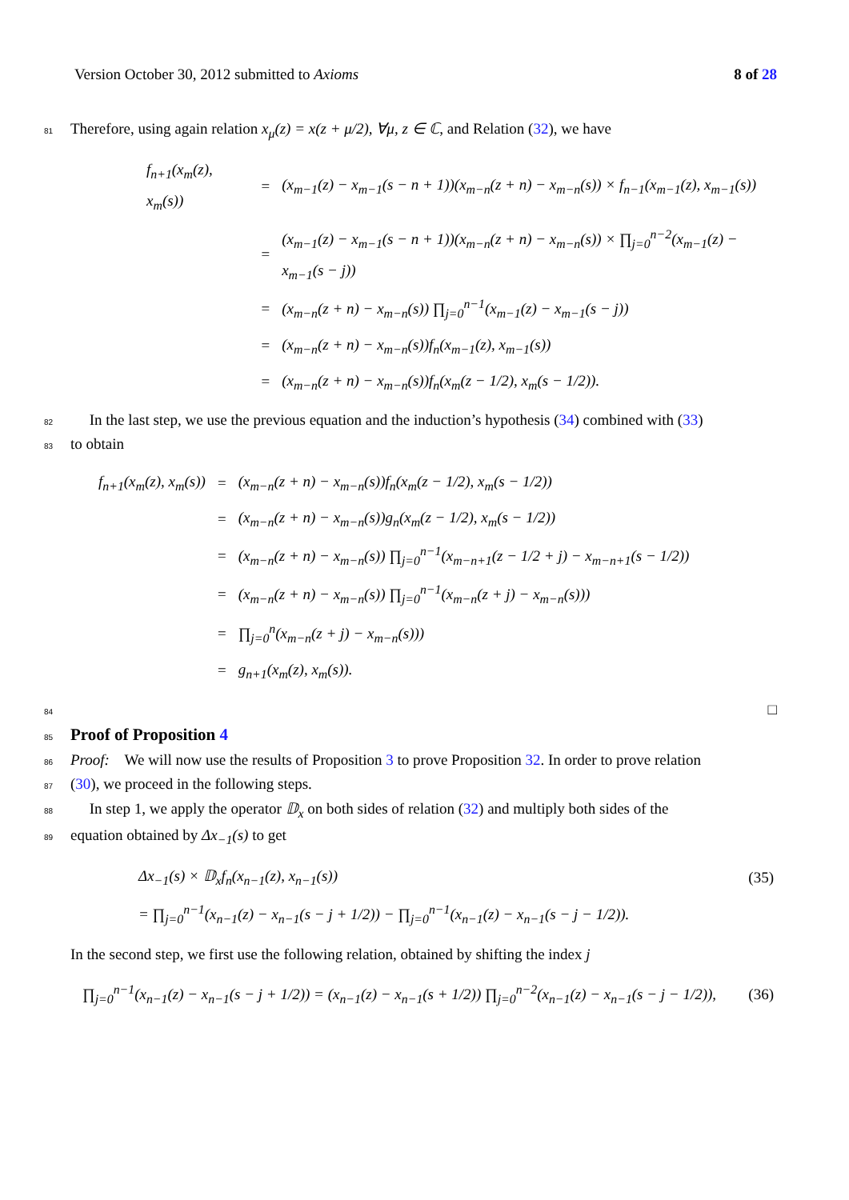Version October 30, 2012 submitted to Axioms 8 of 28
81 Therefore, using again relation x<sub>μ</sub>(z) = x(z + μ/2), ∀μ, z ∈ ℂ, and Relation (32), we have
| f<sub>n+1</sub>(x<sub>m</sub>(z), x<sub>m</sub>(s)) | = | (x<sub>m−1</sub>(z) − x<sub>m−1</sub>(s − n + 1))(x<sub>m−n</sub>(z + n) − x<sub>m−n</sub>(s)) × f<sub>n−1</sub>(x<sub>m−1</sub>(z), x<sub>m−1</sub>(s)) |
| | = | (x<sub>m−1</sub>(z) − x<sub>m−1</sub>(s − n + 1))(x<sub>m−n</sub>(z + n) − x<sub>m−n</sub>(s)) × ∏<sub>j=0</sub><sup>n−2</sup>(x<sub>m−1</sub>(z) − x<sub>m−1</sub>(s − j)) |
| | = | (x<sub>m−n</sub>(z + n) − x<sub>m−n</sub>(s)) ∏<sub>j=0</sub><sup>n−1</sup>(x<sub>m−1</sub>(z) − x<sub>m−1</sub>(s − j)) |
| | = | (x<sub>m−n</sub>(z + n) − x<sub>m−n</sub>(s))f<sub>n</sub>(x<sub>m−1</sub>(z), x<sub>m−1</sub>(s)) |
| | = | (x<sub>m−n</sub>(z + n) − x<sub>m−n</sub>(s))f<sub>n</sub>(x<sub>m</sub>(z − 1/2), x<sub>m</sub>(s − 1/2)). |
82 In the last step, we use the previous equation and the induction’s hypothesis (34) combined with (33)
83 to obtain
| f<sub>n+1</sub>(x<sub>m</sub>(z), x<sub>m</sub>(s)) | = | (x<sub>m−n</sub>(z + n) − x<sub>m−n</sub>(s))f<sub>n</sub>(x<sub>m</sub>(z − 1/2), x<sub>m</sub>(s − 1/2)) |
| | = | (x<sub>m−n</sub>(z + n) − x<sub>m−n</sub>(s))g<sub>n</sub>(x<sub>m</sub>(z − 1/2), x<sub>m</sub>(s − 1/2)) |
| | = | (x<sub>m−n</sub>(z + n) − x<sub>m−n</sub>(s)) ∏<sub>j=0</sub><sup>n−1</sup>(x<sub>m−n+1</sub>(z − 1/2 + j) − x<sub>m−n+1</sub>(s − 1/2)) |
| | = | (x<sub>m−n</sub>(z + n) − x<sub>m−n</sub>(s)) ∏<sub>j=0</sub><sup>n−1</sup>(x<sub>m−n</sub>(z + j) − x<sub>m−n</sub>(s))) |
| | = | ∏<sub>j=0</sub><sup>n</sup>(x<sub>m−n</sub>(z + j) − x<sub>m−n</sub>(s))) |
| | = | g<sub>n+1</sub>(x<sub>m</sub>(z), x<sub>m</sub>(s)). |
84 □
85 Proof of Proposition 4
86 Proof: We will now use the results of Proposition 3 to prove Proposition 32. In order to prove relation
87 (30), we proceed in the following steps.
88 In step 1, we apply the operator 𝔻<sub>x</sub> on both sides of relation (32) and multiply both sides of the
89 equation obtained by Δx<sub>−1</sub>(s) to get
| Δx<sub>−1</sub>(s) × 𝔻<sub>x</sub>f<sub>n</sub>(x<sub>n−1</sub>(z), x<sub>n−1</sub>(s)) | (35) |
| = ∏<sub>j=0</sub><sup>n−1</sup>(x<sub>n−1</sub>(z) − x<sub>n−1</sub>(s − j + 1/2)) − ∏<sub>j=0</sub><sup>n−1</sup>(x<sub>n−1</sub>(z) − x<sub>n−1</sub>(s − j − 1/2)). | |
In the second step, we first use the following relation, obtained by shifting the index j
| ∏<sub>j=0</sub><sup>n−1</sup>(x<sub>n−1</sub>(z) − x<sub>n−1</sub>(s − j + 1/2)) = (x<sub>n−1</sub>(z) − x<sub>n−1</sub>(s + 1/2)) ∏<sub>j=0</sub><sup>n−2</sup>(x<sub>n−1</sub>(z) − x<sub>n−1</sub>(s − j − 1/2)), | (36) |